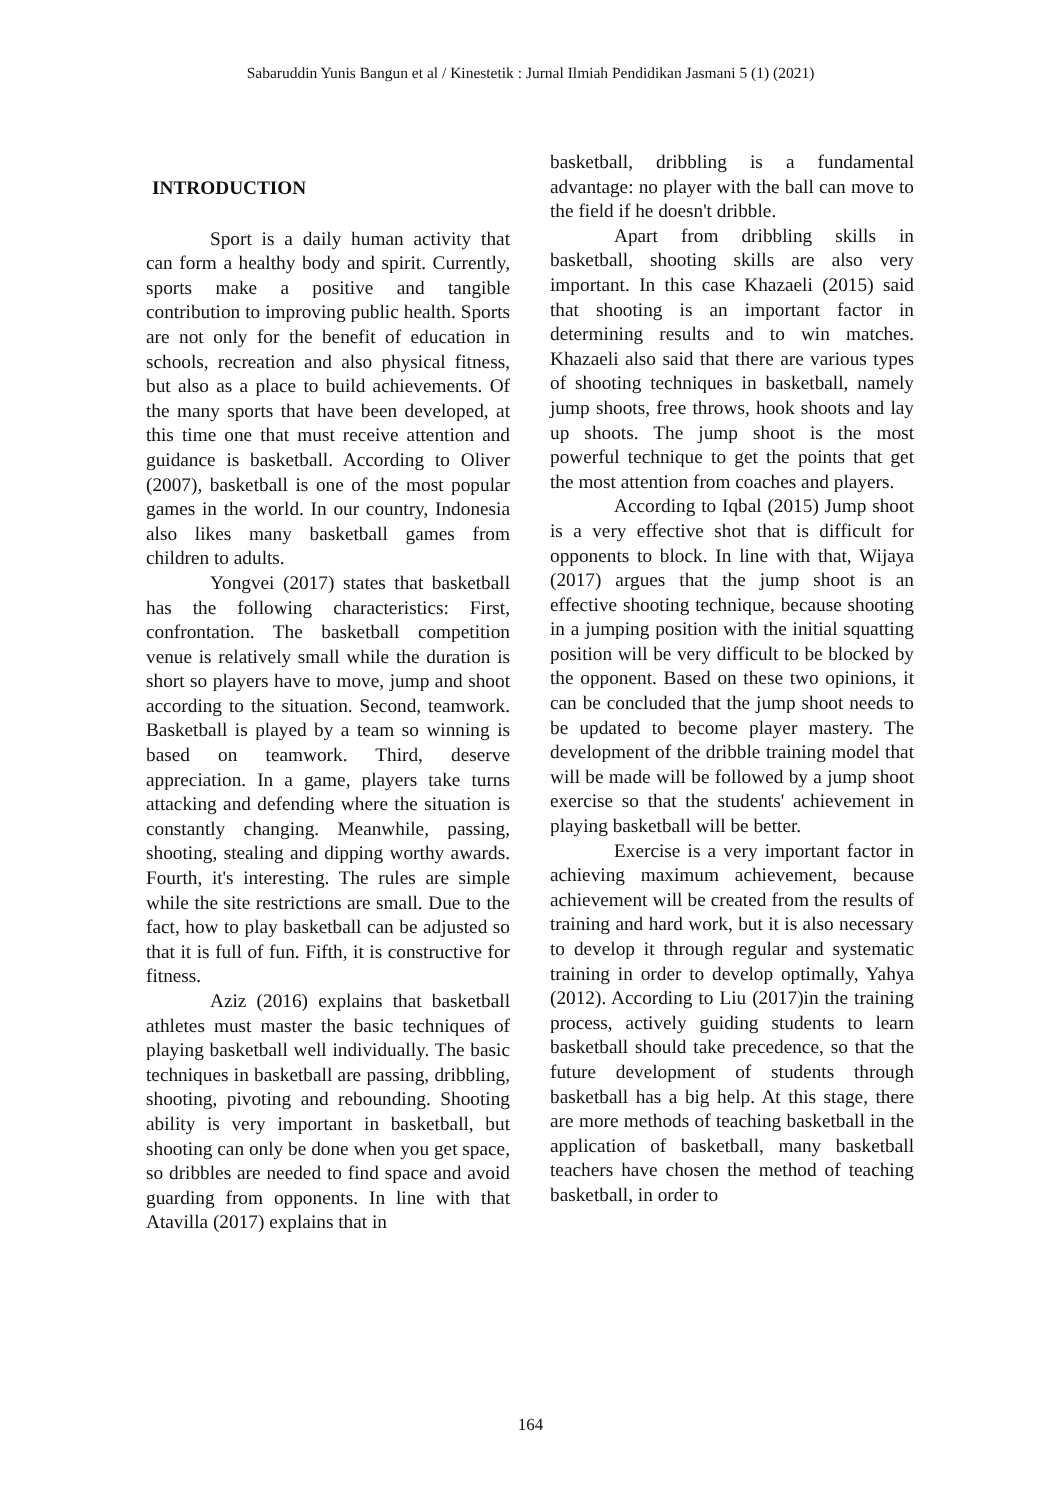Sabaruddin Yunis Bangun et al / Kinestetik : Jurnal Ilmiah Pendidikan Jasmani 5 (1) (2021)
INTRODUCTION
Sport is a daily human activity that can form a healthy body and spirit. Currently, sports make a positive and tangible contribution to improving public health. Sports are not only for the benefit of education in schools, recreation and also physical fitness, but also as a place to build achievements. Of the many sports that have been developed, at this time one that must receive attention and guidance is basketball. According to Oliver (2007), basketball is one of the most popular games in the world. In our country, Indonesia also likes many basketball games from children to adults.
Yongvei (2017) states that basketball has the following characteristics: First, confrontation. The basketball competition venue is relatively small while the duration is short so players have to move, jump and shoot according to the situation. Second, teamwork. Basketball is played by a team so winning is based on teamwork. Third, deserve appreciation. In a game, players take turns attacking and defending where the situation is constantly changing. Meanwhile, passing, shooting, stealing and dipping worthy awards. Fourth, it's interesting. The rules are simple while the site restrictions are small. Due to the fact, how to play basketball can be adjusted so that it is full of fun. Fifth, it is constructive for fitness.
Aziz (2016) explains that basketball athletes must master the basic techniques of playing basketball well individually. The basic techniques in basketball are passing, dribbling, shooting, pivoting and rebounding. Shooting ability is very important in basketball, but shooting can only be done when you get space, so dribbles are needed to find space and avoid guarding from opponents. In line with that Atavilla (2017) explains that in
basketball, dribbling is a fundamental advantage: no player with the ball can move to the field if he doesn't dribble.
Apart from dribbling skills in basketball, shooting skills are also very important. In this case Khazaeli (2015) said that shooting is an important factor in determining results and to win matches. Khazaeli also said that there are various types of shooting techniques in basketball, namely jump shoots, free throws, hook shoots and lay up shoots. The jump shoot is the most powerful technique to get the points that get the most attention from coaches and players.
According to Iqbal (2015) Jump shoot is a very effective shot that is difficult for opponents to block. In line with that, Wijaya (2017) argues that the jump shoot is an effective shooting technique, because shooting in a jumping position with the initial squatting position will be very difficult to be blocked by the opponent. Based on these two opinions, it can be concluded that the jump shoot needs to be updated to become player mastery. The development of the dribble training model that will be made will be followed by a jump shoot exercise so that the students' achievement in playing basketball will be better.
Exercise is a very important factor in achieving maximum achievement, because achievement will be created from the results of training and hard work, but it is also necessary to develop it through regular and systematic training in order to develop optimally, Yahya (2012). According to Liu (2017)in the training process, actively guiding students to learn basketball should take precedence, so that the future development of students through basketball has a big help. At this stage, there are more methods of teaching basketball in the application of basketball, many basketball teachers have chosen the method of teaching basketball, in order to
164